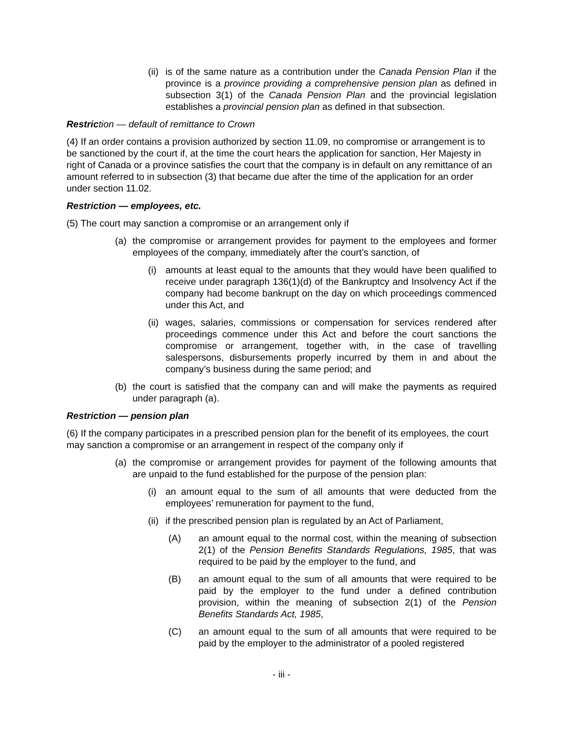(ii) is of the same nature as a contribution under the Canada Pension Plan if the province is a province providing a comprehensive pension plan as defined in subsection 3(1) of the Canada Pension Plan and the provincial legislation establishes a provincial pension plan as defined in that subsection.
Restriction — default of remittance to Crown
(4) If an order contains a provision authorized by section 11.09, no compromise or arrangement is to be sanctioned by the court if, at the time the court hears the application for sanction, Her Majesty in right of Canada or a province satisfies the court that the company is in default on any remittance of an amount referred to in subsection (3) that became due after the time of the application for an order under section 11.02.
Restriction — employees, etc.
(5) The court may sanction a compromise or an arrangement only if
(a) the compromise or arrangement provides for payment to the employees and former employees of the company, immediately after the court’s sanction, of
(i) amounts at least equal to the amounts that they would have been qualified to receive under paragraph 136(1)(d) of the Bankruptcy and Insolvency Act if the company had become bankrupt on the day on which proceedings commenced under this Act, and
(ii) wages, salaries, commissions or compensation for services rendered after proceedings commence under this Act and before the court sanctions the compromise or arrangement, together with, in the case of travelling salespersons, disbursements properly incurred by them in and about the company’s business during the same period; and
(b) the court is satisfied that the company can and will make the payments as required under paragraph (a).
Restriction — pension plan
(6) If the company participates in a prescribed pension plan for the benefit of its employees, the court may sanction a compromise or an arrangement in respect of the company only if
(a) the compromise or arrangement provides for payment of the following amounts that are unpaid to the fund established for the purpose of the pension plan:
(i) an amount equal to the sum of all amounts that were deducted from the employees’ remuneration for payment to the fund,
(ii) if the prescribed pension plan is regulated by an Act of Parliament,
(A) an amount equal to the normal cost, within the meaning of subsection 2(1) of the Pension Benefits Standards Regulations, 1985, that was required to be paid by the employer to the fund, and
(B) an amount equal to the sum of all amounts that were required to be paid by the employer to the fund under a defined contribution provision, within the meaning of subsection 2(1) of the Pension Benefits Standards Act, 1985,
(C) an amount equal to the sum of all amounts that were required to be paid by the employer to the administrator of a pooled registered
- iii -